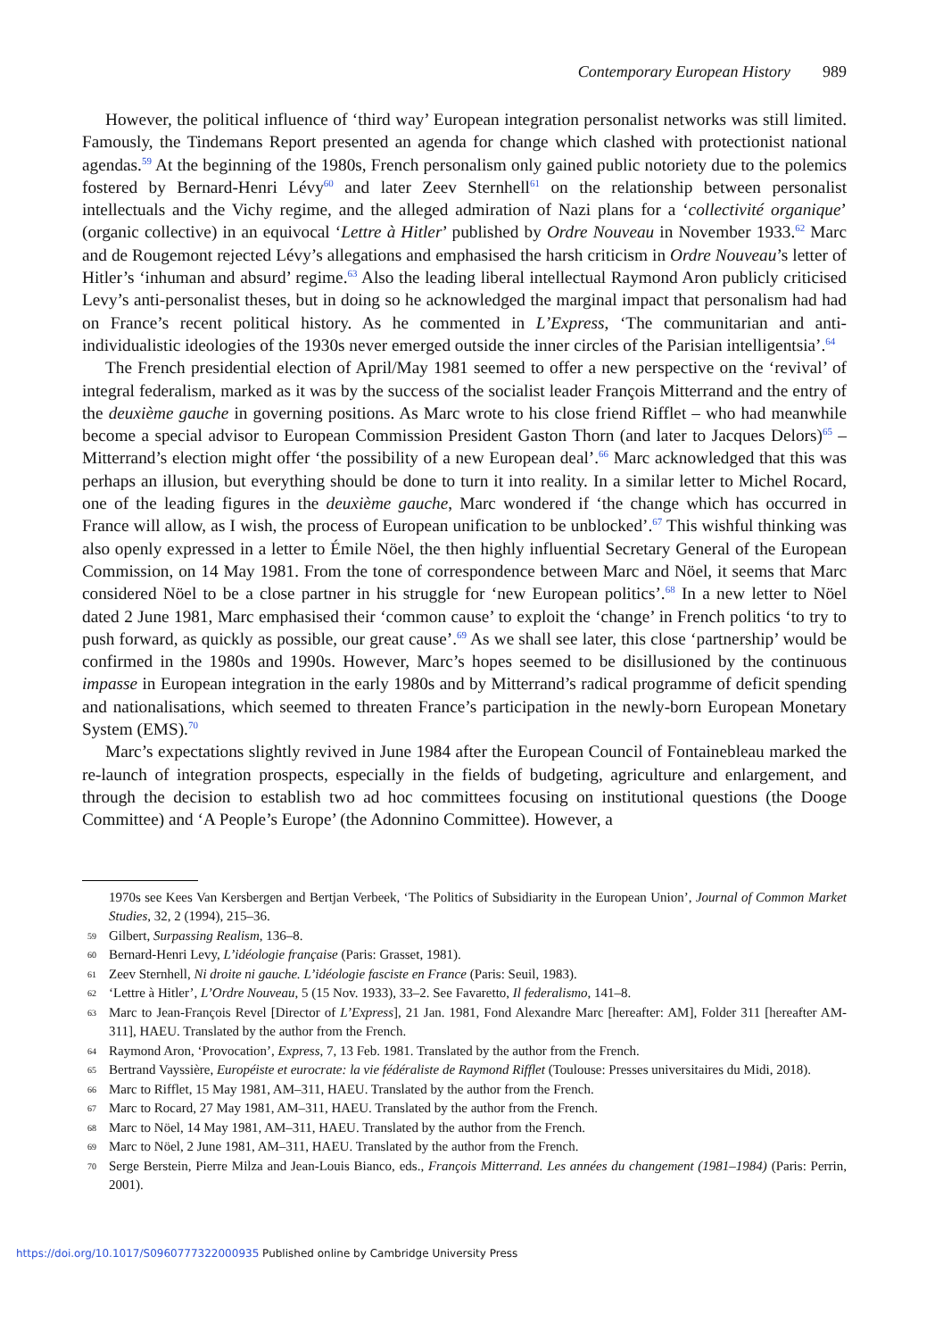Contemporary European History 989
However, the political influence of ‘third way’ European integration personalist networks was still limited. Famously, the Tindemans Report presented an agenda for change which clashed with protectionist national agendas.<sup>59</sup> At the beginning of the 1980s, French personalism only gained public notoriety due to the polemics fostered by Bernard-Henri Lévy<sup>60</sup> and later Zeev Sternhell<sup>61</sup> on the relationship between personalist intellectuals and the Vichy regime, and the alleged admiration of Nazi plans for a ‘collectivité organique’ (organic collective) in an equivocal ‘Lettre à Hitler’ published by Ordre Nouveau in November 1933.<sup>62</sup> Marc and de Rougemont rejected Lévy’s allegations and emphasised the harsh criticism in Ordre Nouveau’s letter of Hitler’s ‘inhuman and absurd’ regime.<sup>63</sup> Also the leading liberal intellectual Raymond Aron publicly criticised Levy’s anti-personalist theses, but in doing so he acknowledged the marginal impact that personalism had had on France’s recent political history. As he commented in L’Express, ‘The communitarian and anti-individualistic ideologies of the 1930s never emerged outside the inner circles of the Parisian intelligentsia’.<sup>64</sup>
The French presidential election of April/May 1981 seemed to offer a new perspective on the ‘revival’ of integral federalism, marked as it was by the success of the socialist leader François Mitterrand and the entry of the deuxième gauche in governing positions. As Marc wrote to his close friend Rifflet – who had meanwhile become a special advisor to European Commission President Gaston Thorn (and later to Jacques Delors)<sup>65</sup> – Mitterrand’s election might offer ‘the possibility of a new European deal’.<sup>66</sup> Marc acknowledged that this was perhaps an illusion, but everything should be done to turn it into reality. In a similar letter to Michel Rocard, one of the leading figures in the deuxième gauche, Marc wondered if ‘the change which has occurred in France will allow, as I wish, the process of European unification to be unblocked’.<sup>67</sup> This wishful thinking was also openly expressed in a letter to Émile Nöel, the then highly influential Secretary General of the European Commission, on 14 May 1981. From the tone of correspondence between Marc and Nöel, it seems that Marc considered Nöel to be a close partner in his struggle for ‘new European politics’.<sup>68</sup> In a new letter to Nöel dated 2 June 1981, Marc emphasised their ‘common cause’ to exploit the ‘change’ in French politics ‘to try to push forward, as quickly as possible, our great cause’.<sup>69</sup> As we shall see later, this close ‘partnership’ would be confirmed in the 1980s and 1990s. However, Marc’s hopes seemed to be disillusioned by the continuous impasse in European integration in the early 1980s and by Mitterrand’s radical programme of deficit spending and nationalisations, which seemed to threaten France’s participation in the newly-born European Monetary System (EMS).<sup>70</sup>
Marc’s expectations slightly revived in June 1984 after the European Council of Fontainebleau marked the re-launch of integration prospects, especially in the fields of budgeting, agriculture and enlargement, and through the decision to establish two ad hoc committees focusing on institutional questions (the Dooge Committee) and ‘A People’s Europe’ (the Adonnino Committee). However, a
1970s see Kees Van Kersbergen and Bertjan Verbeek, ‘The Politics of Subsidiarity in the European Union’, Journal of Common Market Studies, 32, 2 (1994), 215–36.
59 Gilbert, Surpassing Realism, 136–8.
60 Bernard-Henri Levy, L’idéologie française (Paris: Grasset, 1981).
61 Zeev Sternhell, Ni droite ni gauche. L’idéologie fasciste en France (Paris: Seuil, 1983).
62 ‘Lettre à Hitler’, L’Ordre Nouveau, 5 (15 Nov. 1933), 33–2. See Favaretto, Il federalismo, 141–8.
63 Marc to Jean-François Revel [Director of L’Express], 21 Jan. 1981, Fond Alexandre Marc [hereafter: AM], Folder 311 [hereafter AM-311], HAEU. Translated by the author from the French.
64 Raymond Aron, ‘Provocation’, Express, 7, 13 Feb. 1981. Translated by the author from the French.
65 Bertrand Vayssière, Européiste et eurocrate: la vie fédéraliste de Raymond Rifflet (Toulouse: Presses universitaires du Midi, 2018).
66 Marc to Rifflet, 15 May 1981, AM–311, HAEU. Translated by the author from the French.
67 Marc to Rocard, 27 May 1981, AM–311, HAEU. Translated by the author from the French.
68 Marc to Nöel, 14 May 1981, AM–311, HAEU. Translated by the author from the French.
69 Marc to Nöel, 2 June 1981, AM–311, HAEU. Translated by the author from the French.
70 Serge Berstein, Pierre Milza and Jean-Louis Bianco, eds., François Mitterrand. Les années du changement (1981–1984) (Paris: Perrin, 2001).
https://doi.org/10.1017/S0960777322000935 Published online by Cambridge University Press